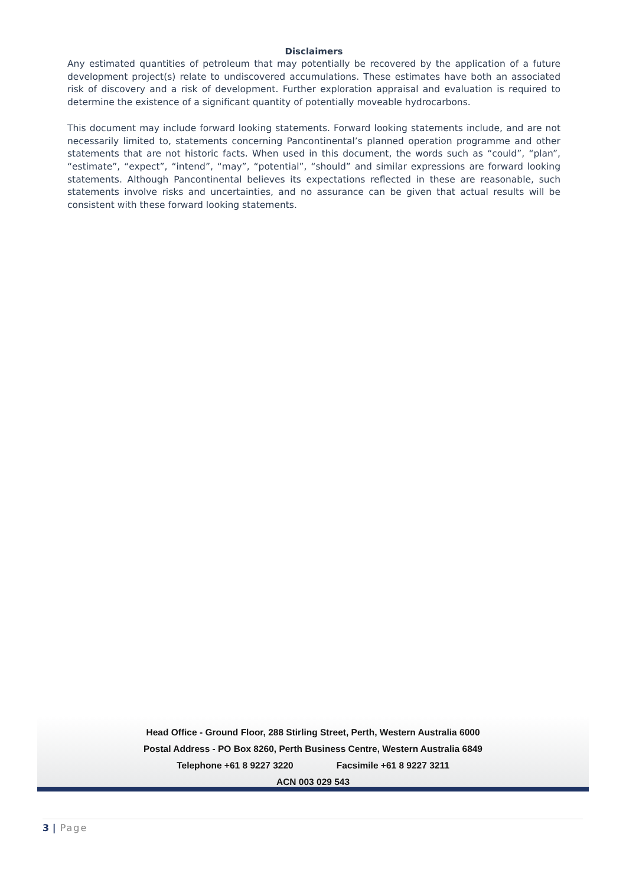Disclaimers
Any estimated quantities of petroleum that may potentially be recovered by the application of a future development project(s) relate to undiscovered accumulations. These estimates have both an associated risk of discovery and a risk of development. Further exploration appraisal and evaluation is required to determine the existence of a significant quantity of potentially moveable hydrocarbons.
This document may include forward looking statements. Forward looking statements include, and are not necessarily limited to, statements concerning Pancontinental’s planned operation programme and other statements that are not historic facts. When used in this document, the words such as “could”, “plan”, “estimate”, “expect”, “intend”, “may”, “potential”, “should” and similar expressions are forward looking statements. Although Pancontinental believes its expectations reflected in these are reasonable, such statements involve risks and uncertainties, and no assurance can be given that actual results will be consistent with these forward looking statements.
Head Office - Ground Floor, 288 Stirling Street, Perth, Western Australia 6000
Postal Address - PO Box 8260, Perth Business Centre, Western Australia 6849
Telephone +61 8 9227 3220 Facsimile +61 8 9227 3211
ACN 003 029 543
3 | Page